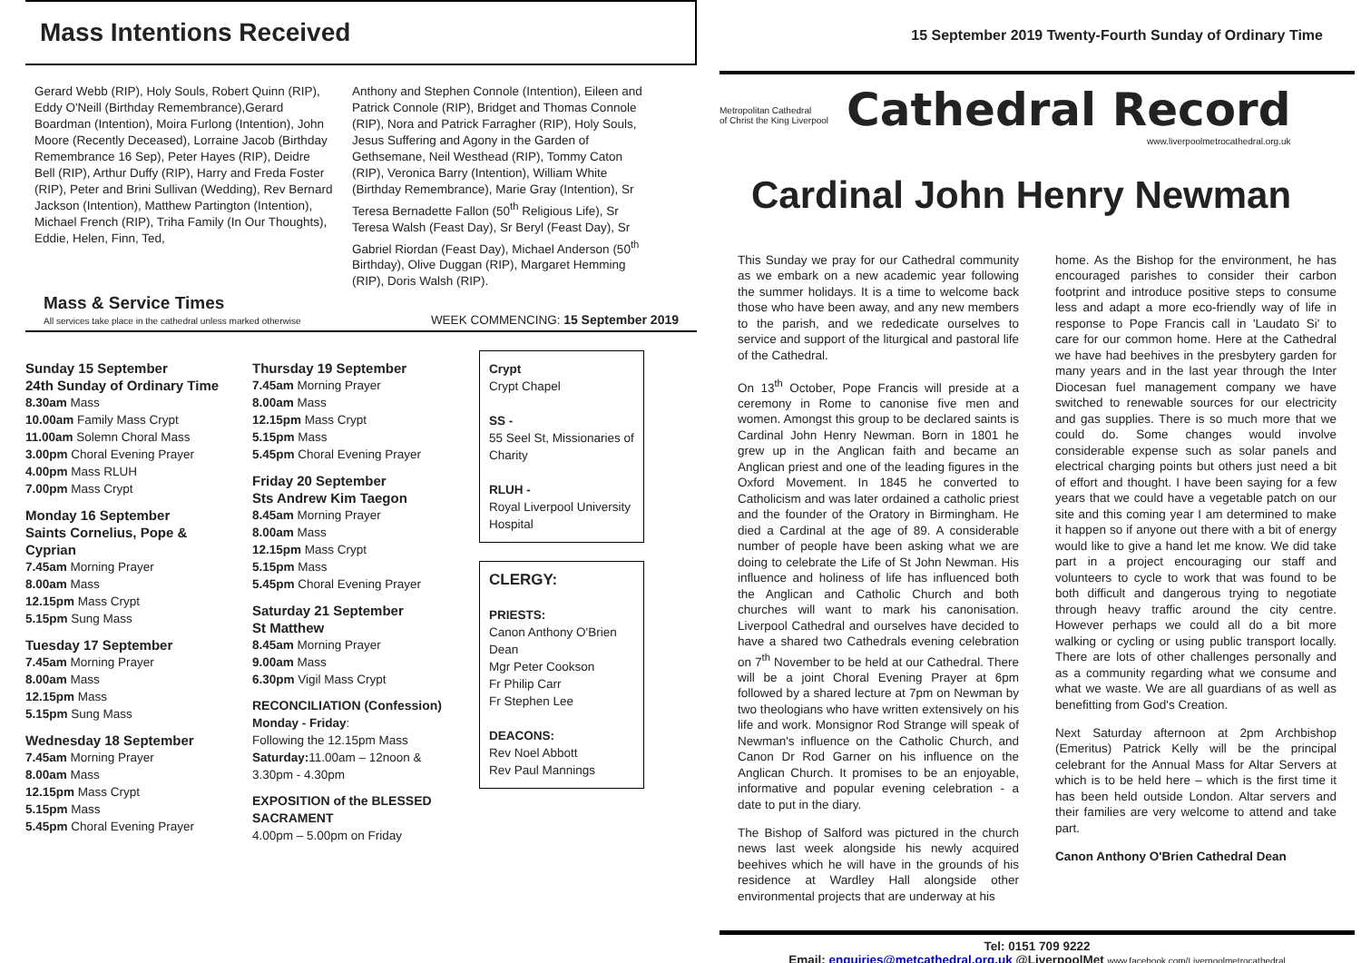Mass Intentions Received
Gerard Webb (RIP), Holy Souls, Robert Quinn (RIP), Eddy O'Neill (Birthday Remembrance),Gerard Boardman (Intention), Moira Furlong (Intention), John Moore (Recently Deceased), Lorraine Jacob (Birthday Remembrance 16 Sep), Peter Hayes (RIP), Deidre Bell (RIP), Arthur Duffy (RIP), Harry and Freda Foster (RIP), Peter and Brini Sullivan (Wedding), Rev Bernard Jackson (Intention), Matthew Partington (Intention), Michael French (RIP), Triha Family (In Our Thoughts), Eddie, Helen, Finn, Ted,
Anthony and Stephen Connole (Intention), Eileen and Patrick Connole (RIP), Bridget and Thomas Connole (RIP), Nora and Patrick Farragher (RIP), Holy Souls, Jesus Suffering and Agony in the Garden of Gethsemane, Neil Westhead (RIP), Tommy Caton (RIP), Veronica Barry (Intention), William White (Birthday Remembrance), Marie Gray (Intention), Sr Teresa Bernadette Fallon (50<sup>th</sup> Religious Life), Sr Teresa Walsh (Feast Day), Sr Beryl (Feast Day), Sr Gabriel Riordan (Feast Day), Michael Anderson (50<sup>th</sup> Birthday), Olive Duggan (RIP), Margaret Hemming (RIP), Doris Walsh (RIP).
Mass & Service Times
All services take place in the cathedral unless marked otherwise
WEEK COMMENCING: 15 September 2019
Sunday 15 September
24th Sunday of Ordinary Time
8.30am Mass
10.00am Family Mass Crypt
11.00am Solemn Choral Mass
3.00pm Choral Evening Prayer
4.00pm Mass RLUH
7.00pm Mass Crypt
Monday 16 September
Saints Cornelius, Pope & Cyprian
7.45am Morning Prayer
8.00am Mass
12.15pm Mass Crypt
5.15pm Sung Mass
Tuesday 17 September
7.45am Morning Prayer
8.00am Mass
12.15pm Mass
5.15pm Sung Mass
Wednesday 18 September
7.45am Morning Prayer
8.00am Mass
12.15pm Mass Crypt
5.15pm Mass
5.45pm Choral Evening Prayer
Thursday 19 September
7.45am Morning Prayer
8.00am Mass
12.15pm Mass Crypt
5.15pm Mass
5.45pm Choral Evening Prayer
Friday 20 September
Sts Andrew Kim Taegon
8.45am Morning Prayer
8.00am Mass
12.15pm Mass Crypt
5.15pm Mass
5.45pm Choral Evening Prayer
Saturday 21 September
St Matthew
8.45am Morning Prayer
9.00am Mass
6.30pm Vigil Mass Crypt
RECONCILIATION (Confession)
Monday - Friday:
Following the 12.15pm Mass
Saturday: 11.00am – 12noon & 3.30pm - 4.30pm
EXPOSITION of the BLESSED SACRAMENT
4.00pm – 5.00pm on Friday
Crypt
Crypt Chapel
SS -
55 Seel St, Missionaries of Charity
RLUH -
Royal Liverpool University Hospital
CLERGY:
PRIESTS:
Canon Anthony O'Brien Dean
Mgr Peter Cookson
Fr Philip Carr
Fr Stephen Lee
DEACONS:
Rev Noel Abbott
Rev Paul Mannings
15 September 2019 Twenty-Fourth Sunday of Ordinary Time
Metropolitan Cathedral
of Christ the King Liverpool
Cathedral Record
www.liverpoolmetrocathedral.org.uk
Cardinal John Henry Newman
This Sunday we pray for our Cathedral community as we embark on a new academic year following the summer holidays. It is a time to welcome back those who have been away, and any new members to the parish, and we rededicate ourselves to service and support of the liturgical and pastoral life of the Cathedral.
On 13<sup>th</sup> October, Pope Francis will preside at a ceremony in Rome to canonise five men and women. Amongst this group to be declared saints is Cardinal John Henry Newman. Born in 1801 he grew up in the Anglican faith and became an Anglican priest and one of the leading figures in the Oxford Movement. In 1845 he converted to Catholicism and was later ordained a catholic priest and the founder of the Oratory in Birmingham. He died a Cardinal at the age of 89. A considerable number of people have been asking what we are doing to celebrate the Life of St John Newman. His influence and holiness of life has influenced both the Anglican and Catholic Church and both churches will want to mark his canonisation. Liverpool Cathedral and ourselves have decided to have a shared two Cathedrals evening celebration on 7<sup>th</sup> November to be held at our Cathedral. There will be a joint Choral Evening Prayer at 6pm followed by a shared lecture at 7pm on Newman by two theologians who have written extensively on his life and work. Monsignor Rod Strange will speak of Newman's influence on the Catholic Church, and Canon Dr Rod Garner on his influence on the Anglican Church. It promises to be an enjoyable, informative and popular evening celebration - a date to put in the diary.
The Bishop of Salford was pictured in the church news last week alongside his newly acquired beehives which he will have in the grounds of his residence at Wardley Hall alongside other environmental projects that are underway at his
home. As the Bishop for the environment, he has encouraged parishes to consider their carbon footprint and introduce positive steps to consume less and adapt a more eco-friendly way of life in response to Pope Francis call in 'Laudato Si' to care for our common home. Here at the Cathedral we have had beehives in the presbytery garden for many years and in the last year through the Inter Diocesan fuel management company we have switched to renewable sources for our electricity and gas supplies. There is so much more that we could do. Some changes would involve considerable expense such as solar panels and electrical charging points but others just need a bit of effort and thought. I have been saying for a few years that we could have a vegetable patch on our site and this coming year I am determined to make it happen so if anyone out there with a bit of energy would like to give a hand let me know. We did take part in a project encouraging our staff and volunteers to cycle to work that was found to be both difficult and dangerous trying to negotiate through heavy traffic around the city centre. However perhaps we could all do a bit more walking or cycling or using public transport locally. There are lots of other challenges personally and as a community regarding what we consume and what we waste. We are all guardians of as well as benefitting from God's Creation.
Next Saturday afternoon at 2pm Archbishop (Emeritus) Patrick Kelly will be the principal celebrant for the Annual Mass for Altar Servers at which is to be held here – which is the first time it has been held outside London. Altar servers and their families are very welcome to attend and take part.
Canon Anthony O'Brien Cathedral Dean
Tel: 0151 709 9222
Email: enquiries@metcathedral.org.uk @LiverpoolMet www.facebook.com/Liverpoolmetrocathedral